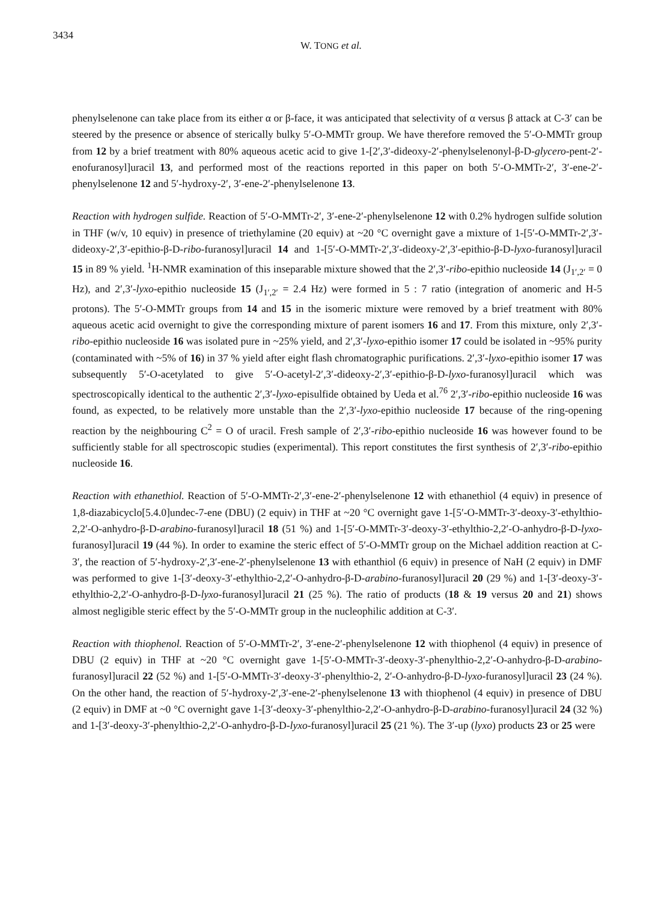3434
W. TONG et al.
phenylselenone can take place from its either α or β-face, it was anticipated that selectivity of α versus β attack at C-3′ can be steered by the presence or absence of sterically bulky 5′-O-MMTr group. We have therefore removed the 5′-O-MMTr group from 12 by a brief treatment with 80% aqueous acetic acid to give 1-[2′,3′-dideoxy-2′-phenylselenonyl-β-D-glycero-pent-2′-enofuranosyl]uracil 13, and performed most of the reactions reported in this paper on both 5′-O-MMTr-2′, 3′-ene-2′-phenylselenone 12 and 5′-hydroxy-2′, 3′-ene-2′-phenylselenone 13.
Reaction with hydrogen sulfide. Reaction of 5′-O-MMTr-2′, 3′-ene-2′-phenylselenone 12 with 0.2% hydrogen sulfide solution in THF (w/v, 10 equiv) in presence of triethylamine (20 equiv) at ~20 °C overnight gave a mixture of 1-[5′-O-MMTr-2′,3′-dideoxy-2′,3′-epithio-β-D-ribo-furanosyl]uracil 14 and 1-[5′-O-MMTr-2′,3′-dideoxy-2′,3′-epithio-β-D-lyxo-furanosyl]uracil 15 in 89 % yield. <sup>1</sup>H-NMR examination of this inseparable mixture showed that the 2′,3′-ribo-epithio nucleoside 14 (J<sub>1′,2′</sub> = 0 Hz), and 2′,3′-lyxo-epithio nucleoside 15 (J<sub>1′,2′</sub> = 2.4 Hz) were formed in 5 : 7 ratio (integration of anomeric and H-5 protons). The 5′-O-MMTr groups from 14 and 15 in the isomeric mixture were removed by a brief treatment with 80% aqueous acetic acid overnight to give the corresponding mixture of parent isomers 16 and 17. From this mixture, only 2′,3′-ribo-epithio nucleoside 16 was isolated pure in ~25% yield, and 2′,3′-lyxo-epithio isomer 17 could be isolated in ~95% purity (contaminated with ~5% of 16) in 37 % yield after eight flash chromatographic purifications. 2′,3′-lyxo-epithio isomer 17 was subsequently 5′-O-acetylated to give 5′-O-acetyl-2′,3′-dideoxy-2′,3′-epithio-β-D-lyxo-furanosyl]uracil which was spectroscopically identical to the authentic 2′,3′-lyxo-episulfide obtained by Ueda et al.<sup>76</sup> 2′,3′-ribo-epithio nucleoside 16 was found, as expected, to be relatively more unstable than the 2′,3′-lyxo-epithio nucleoside 17 because of the ring-opening reaction by the neighbouring C<sup>2</sup> = O of uracil. Fresh sample of 2′,3′-ribo-epithio nucleoside 16 was however found to be sufficiently stable for all spectroscopic studies (experimental). This report constitutes the first synthesis of 2′,3′-ribo-epithio nucleoside 16.
Reaction with ethanethiol. Reaction of 5′-O-MMTr-2′,3′-ene-2′-phenylselenone 12 with ethanethiol (4 equiv) in presence of 1,8-diazabicyclo[5.4.0]undec-7-ene (DBU) (2 equiv) in THF at ~20 °C overnight gave 1-[5′-O-MMTr-3′-deoxy-3′-ethylthio-2,2′-O-anhydro-β-D-arabino-furanosyl]uracil 18 (51 %) and 1-[5′-O-MMTr-3′-deoxy-3′-ethylthio-2,2′-O-anhydro-β-D-lyxo-furanosyl]uracil 19 (44 %). In order to examine the steric effect of 5′-O-MMTr group on the Michael addition reaction at C-3′, the reaction of 5′-hydroxy-2′,3′-ene-2′-phenylselenone 13 with ethanthiol (6 equiv) in presence of NaH (2 equiv) in DMF was performed to give 1-[3′-deoxy-3′-ethylthio-2,2′-O-anhydro-β-D-arabino-furanosyl]uracil 20 (29 %) and 1-[3′-deoxy-3′-ethylthio-2,2′-O-anhydro-β-D-lyxo-furanosyl]uracil 21 (25 %). The ratio of products (18 & 19 versus 20 and 21) shows almost negligible steric effect by the 5′-O-MMTr group in the nucleophilic addition at C-3′.
Reaction with thiophenol. Reaction of 5′-O-MMTr-2′, 3′-ene-2′-phenylselenone 12 with thiophenol (4 equiv) in presence of DBU (2 equiv) in THF at ~20 °C overnight gave 1-[5′-O-MMTr-3′-deoxy-3′-phenylthio-2,2′-O-anhydro-β-D-arabino-furanosyl]uracil 22 (52 %) and 1-[5′-O-MMTr-3′-deoxy-3′-phenylthio-2, 2′-O-anhydro-β-D-lyxo-furanosyl]uracil 23 (24 %). On the other hand, the reaction of 5′-hydroxy-2′,3′-ene-2′-phenylselenone 13 with thiophenol (4 equiv) in presence of DBU (2 equiv) in DMF at ~0 °C overnight gave 1-[3′-deoxy-3′-phenylthio-2,2′-O-anhydro-β-D-arabino-furanosyl]uracil 24 (32 %) and 1-[3′-deoxy-3′-phenylthio-2,2′-O-anhydro-β-D-lyxo-furanosyl]uracil 25 (21 %). The 3′-up (lyxo) products 23 or 25 were